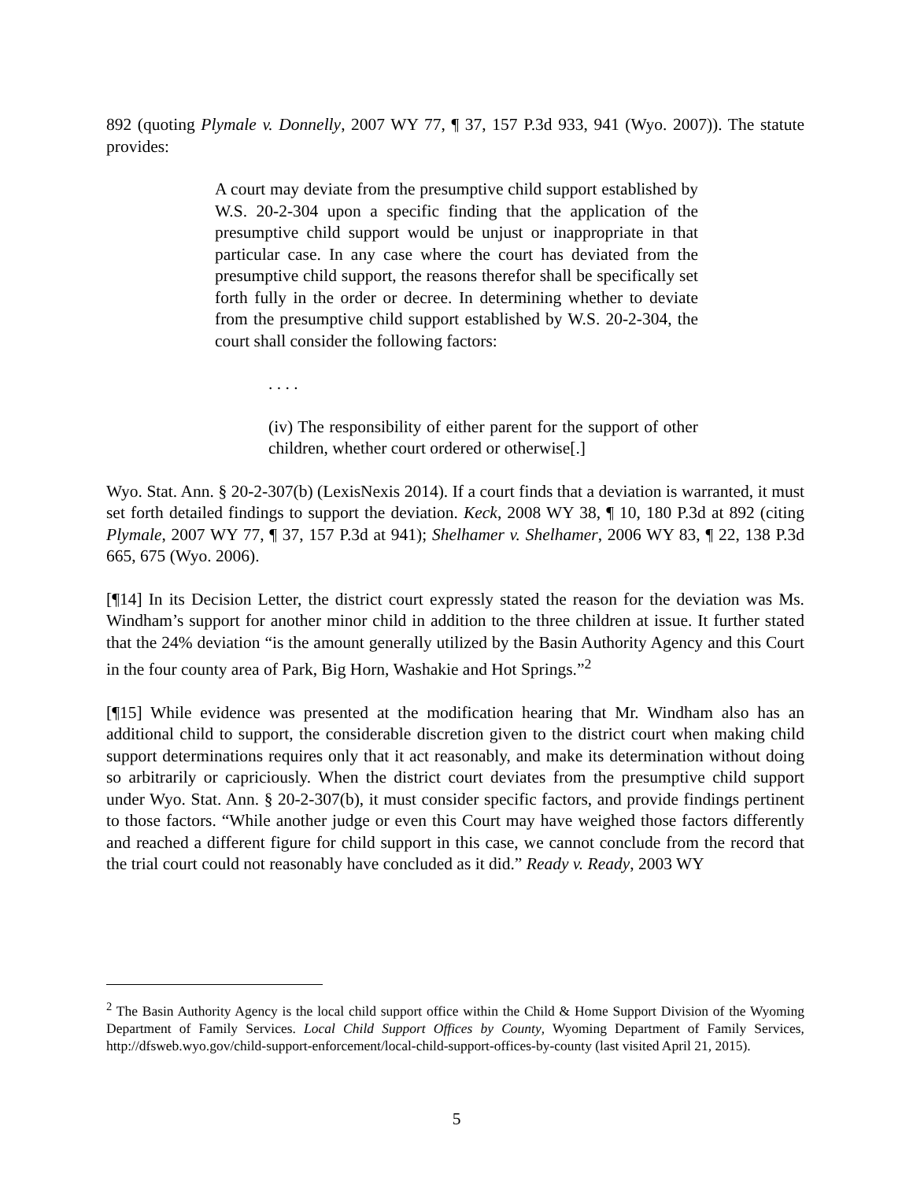892 (quoting Plymale v. Donnelly, 2007 WY 77, ¶ 37, 157 P.3d 933, 941 (Wyo. 2007)). The statute provides:
A court may deviate from the presumptive child support established by W.S. 20-2-304 upon a specific finding that the application of the presumptive child support would be unjust or inappropriate in that particular case. In any case where the court has deviated from the presumptive child support, the reasons therefor shall be specifically set forth fully in the order or decree. In determining whether to deviate from the presumptive child support established by W.S. 20-2-304, the court shall consider the following factors:
. . . .
(iv) The responsibility of either parent for the support of other children, whether court ordered or otherwise[.]
Wyo. Stat. Ann. § 20-2-307(b) (LexisNexis 2014). If a court finds that a deviation is warranted, it must set forth detailed findings to support the deviation. Keck, 2008 WY 38, ¶ 10, 180 P.3d at 892 (citing Plymale, 2007 WY 77, ¶ 37, 157 P.3d at 941); Shelhamer v. Shelhamer, 2006 WY 83, ¶ 22, 138 P.3d 665, 675 (Wyo. 2006).
[¶14] In its Decision Letter, the district court expressly stated the reason for the deviation was Ms. Windham’s support for another minor child in addition to the three children at issue. It further stated that the 24% deviation “is the amount generally utilized by the Basin Authority Agency and this Court in the four county area of Park, Big Horn, Washakie and Hot Springs.”<sup>2</sup>
[¶15] While evidence was presented at the modification hearing that Mr. Windham also has an additional child to support, the considerable discretion given to the district court when making child support determinations requires only that it act reasonably, and make its determination without doing so arbitrarily or capriciously. When the district court deviates from the presumptive child support under Wyo. Stat. Ann. § 20-2-307(b), it must consider specific factors, and provide findings pertinent to those factors. “While another judge or even this Court may have weighed those factors differently and reached a different figure for child support in this case, we cannot conclude from the record that the trial court could not reasonably have concluded as it did.” Ready v. Ready, 2003 WY
<sup>2</sup> The Basin Authority Agency is the local child support office within the Child & Home Support Division of the Wyoming Department of Family Services. Local Child Support Offices by County, Wyoming Department of Family Services, http://dfsweb.wyo.gov/child-support-enforcement/local-child-support-offices-by-county (last visited April 21, 2015).
5